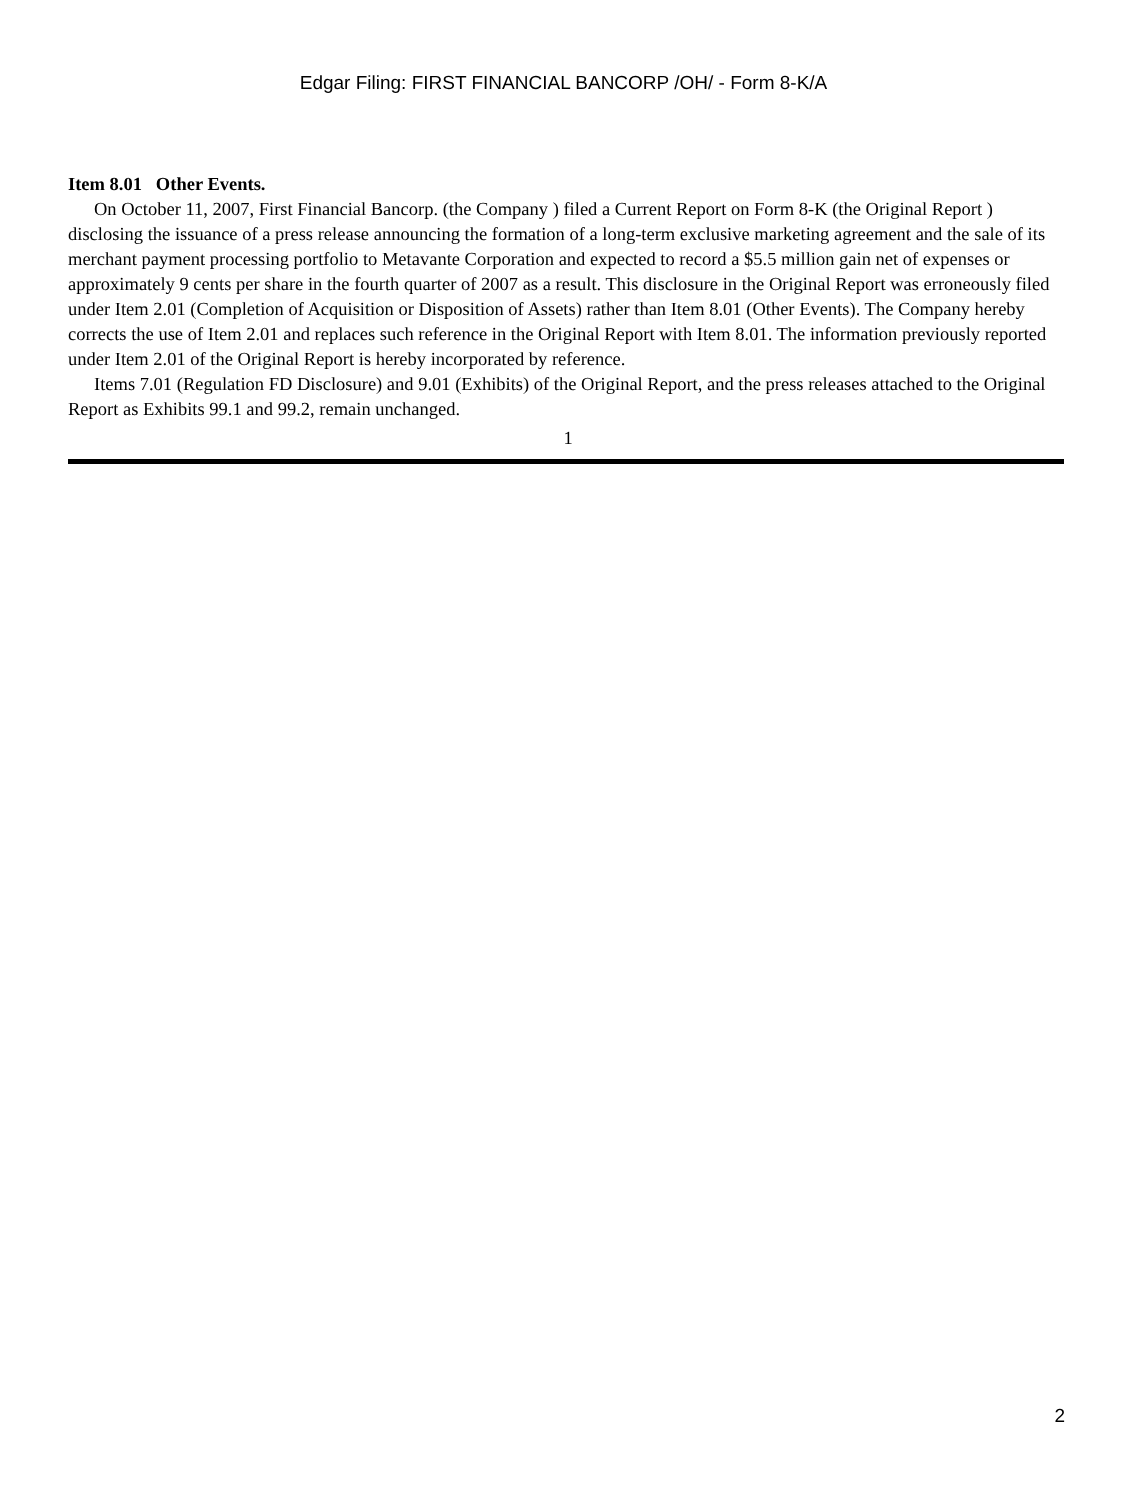Edgar Filing: FIRST FINANCIAL BANCORP /OH/ - Form 8-K/A
Item 8.01 Other Events.
On October 11, 2007, First Financial Bancorp. (the Company ) filed a Current Report on Form 8-K (the Original Report ) disclosing the issuance of a press release announcing the formation of a long-term exclusive marketing agreement and the sale of its merchant payment processing portfolio to Metavante Corporation and expected to record a $5.5 million gain net of expenses or approximately 9 cents per share in the fourth quarter of 2007 as a result. This disclosure in the Original Report was erroneously filed under Item 2.01 (Completion of Acquisition or Disposition of Assets) rather than Item 8.01 (Other Events). The Company hereby corrects the use of Item 2.01 and replaces such reference in the Original Report with Item 8.01. The information previously reported under Item 2.01 of the Original Report is hereby incorporated by reference.
Items 7.01 (Regulation FD Disclosure) and 9.01 (Exhibits) of the Original Report, and the press releases attached to the Original Report as Exhibits 99.1 and 99.2, remain unchanged.
1
2